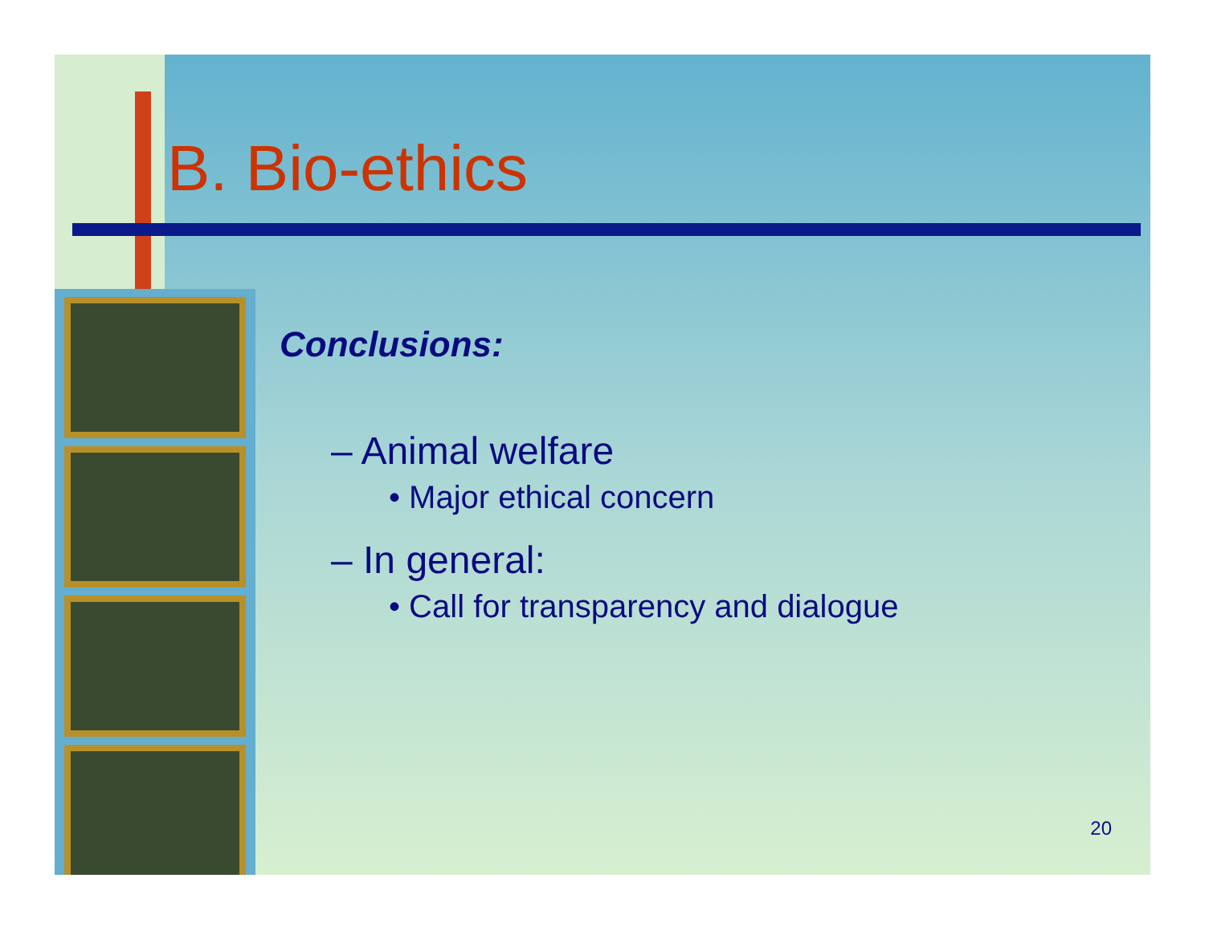B. Bio-ethics
Conclusions:
– Animal welfare
• Major ethical concern
– In general:
• Call for transparency and dialogue
20